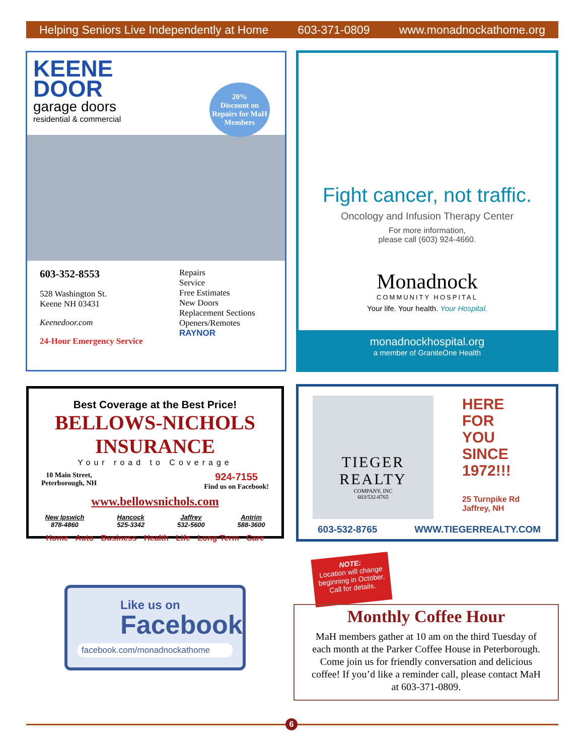Helping Seniors Live Independently at Home 603-371-0809 www.monadnockathome.org
KEENE
DOOR
garage doors
residential & commercial
20%
Discount on Repairs for MaH Members
603-352-8553
528 Washington St.
Keene NH 03431
Keenedoor.com
24-Hour Emergency Service
Repairs
Service
Free Estimates
New Doors
Replacement Sections
Openers/Remotes
RAYNOR
Fight cancer, not traffic.
Oncology and Infusion Therapy Center
For more information,
please call (603) 924-4660.
Monadnock
COMMUNITY HOSPITAL
Your life. Your health. Your Hospital.
monadnockhospital.org
a member of GraniteOne Health
Best Coverage at the Best Price!
BELLOWS-NICHOLS INSURANCE
Your road to Coverage
10 Main Street,
Peterborough, NH 924-7155
Find us on Facebook!
www.bellowsnichols.com
New Ipswich
878-4860 Hancock
525-3342 Jaffrey
532-5600 Antrim
588-3600
Home Auto Business Health Life Long-Term Care
TIEGER
REALTY
COMPANY, INC
603/532-8765
HERE
FOR
YOU
SINCE
1972!!!
25 Turnpike Rd
Jaffrey, NH
603-532-8765 WWW.TIEGERREALTY.COM
Like us on
Facebook
facebook.com/monadnockathome
NOTE:
Location will change beginning in October. Call for details.
Monthly Coffee Hour
MaH members gather at 10 am on the third Tuesday of each month at the Parker Coffee House in Peterborough. Come join us for friendly conversation and delicious coffee! If you’d like a reminder call, please contact MaH at 603-371-0809.
6